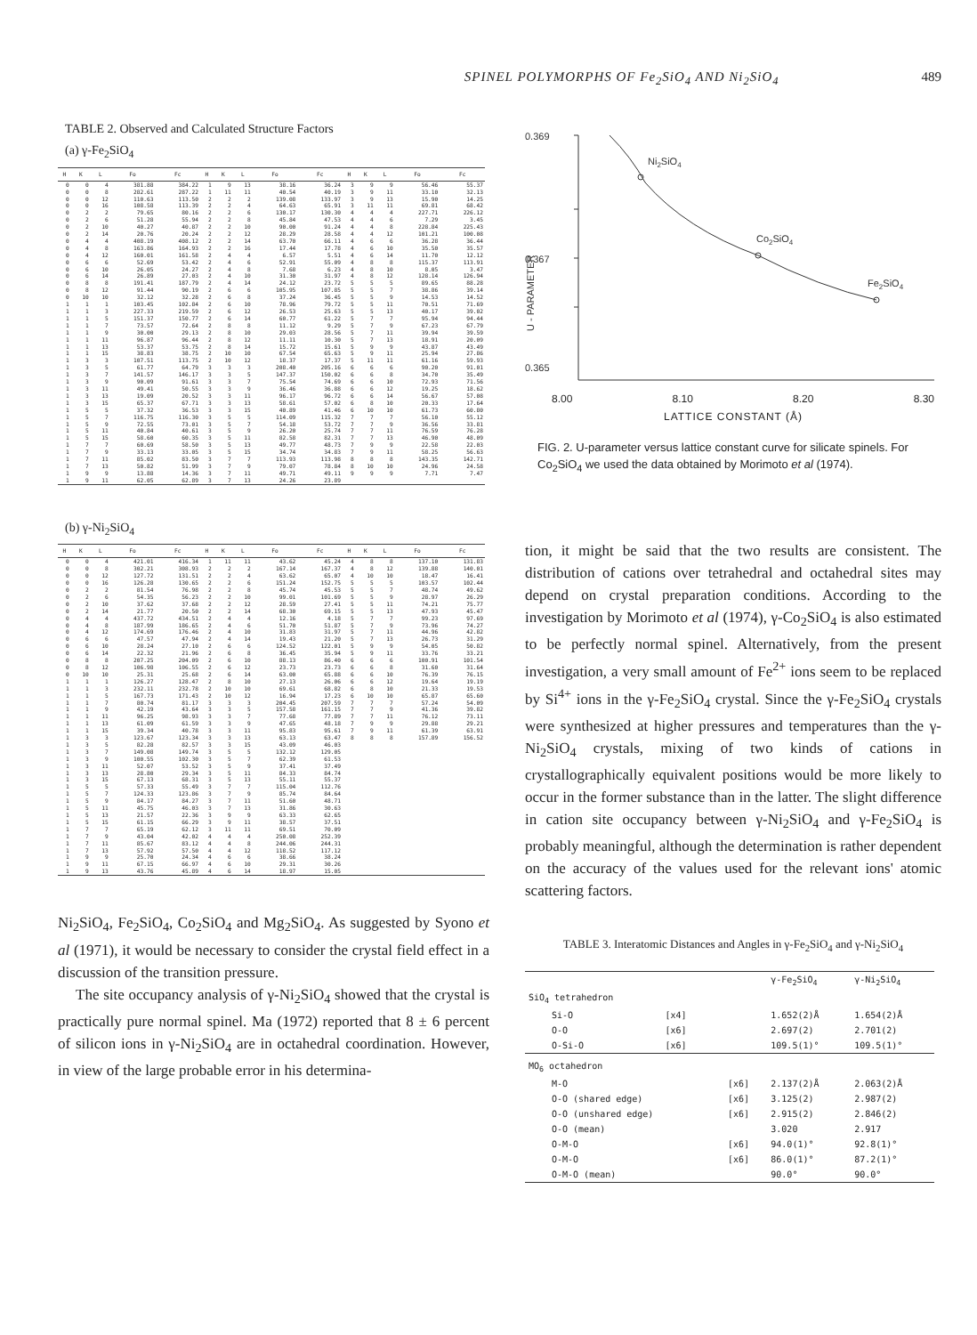SPINEL POLYMORPHS OF Fe<sub>2</sub>SiO<sub>4</sub> AND Ni<sub>2</sub>SiO<sub>4</sub> 489
TABLE 2. Observed and Calculated Structure Factors
(a) γ-Fe<sub>2</sub>SiO<sub>4</sub>
| H | K | L | Fo | Fc | H | K | L | Fo | Fc | H | K | L | Fo | Fc |
| --- | --- | --- | --- | --- | --- | --- | --- | --- | --- | --- | --- | --- | --- | --- |
| 0 | 0 | 4 | 381.88 | 384.22 | 1 | 9 | 13 | 38.16 | 36.24 | 3 | 9 | 9 | 56.46 | 55.37 |
| 0 | 0 | 8 | 282.61 | 287.22 | 1 | 11 | 11 | 40.54 | 40.19 | 3 | 9 | 11 | 33.10 | 32.13 |
| 0 | 0 | 12 | 110.63 | 113.50 | 2 | 2 | 2 | 139.08 | 133.97 | 3 | 9 | 13 | 15.90 | 14.25 |
| 0 | 0 | 16 | 108.58 | 113.39 | 2 | 2 | 4 | 64.63 | 65.91 | 3 | 11 | 11 | 69.81 | 68.42 |
| 0 | 2 | 2 | 79.65 | 80.16 | 2 | 2 | 6 | 130.17 | 130.30 | 4 | 4 | 4 | 227.71 | 226.12 |
| 0 | 2 | 6 | 51.28 | 55.94 | 2 | 2 | 8 | 45.84 | 47.53 | 4 | 4 | 6 | 7.29 | 3.45 |
| 0 | 2 | 10 | 40.27 | 40.87 | 2 | 2 | 10 | 90.00 | 91.24 | 4 | 4 | 8 | 228.84 | 225.43 |
| 0 | 2 | 14 | 20.76 | 20.24 | 2 | 2 | 12 | 28.29 | 28.58 | 4 | 4 | 12 | 101.21 | 100.08 |
| 0 | 4 | 4 | 408.19 | 408.12 | 2 | 2 | 14 | 63.70 | 66.11 | 4 | 6 | 6 | 36.28 | 36.44 |
| 0 | 4 | 8 | 163.86 | 164.93 | 2 | 2 | 16 | 17.44 | 17.78 | 4 | 6 | 10 | 35.50 | 35.57 |
| 0 | 4 | 12 | 160.01 | 161.58 | 2 | 4 | 4 | 6.57 | 5.51 | 4 | 6 | 14 | 11.70 | 12.12 |
| 0 | 6 | 6 | 52.69 | 53.42 | 2 | 4 | 6 | 52.91 | 55.09 | 4 | 8 | 8 | 115.37 | 113.91 |
| 0 | 6 | 10 | 26.05 | 24.27 | 2 | 4 | 8 | 7.68 | 6.23 | 4 | 8 | 10 | 8.05 | 3.47 |
| 0 | 6 | 14 | 26.89 | 27.03 | 2 | 4 | 10 | 31.30 | 31.97 | 4 | 8 | 12 | 128.14 | 126.94 |
| 0 | 8 | 8 | 191.41 | 187.79 | 2 | 4 | 14 | 24.12 | 23.72 | 5 | 5 | 5 | 89.65 | 88.28 |
| 0 | 8 | 12 | 91.44 | 90.19 | 2 | 6 | 6 | 105.95 | 107.85 | 5 | 5 | 7 | 38.86 | 39.14 |
| 0 | 10 | 10 | 32.12 | 32.28 | 2 | 6 | 8 | 37.24 | 36.45 | 5 | 5 | 9 | 14.53 | 14.52 |
| 1 | 1 | 1 | 103.45 | 102.84 | 2 | 6 | 10 | 78.96 | 79.72 | 5 | 5 | 11 | 70.51 | 71.69 |
| 1 | 1 | 3 | 227.33 | 219.59 | 2 | 6 | 12 | 26.53 | 25.63 | 5 | 5 | 13 | 40.17 | 39.02 |
| 1 | 1 | 5 | 151.37 | 150.77 | 2 | 6 | 14 | 60.77 | 61.22 | 5 | 7 | 7 | 95.94 | 94.44 |
| 1 | 1 | 7 | 73.57 | 72.64 | 2 | 8 | 8 | 11.12 | 9.29 | 5 | 7 | 9 | 67.23 | 67.79 |
| 1 | 1 | 9 | 30.00 | 29.13 | 2 | 8 | 10 | 29.03 | 28.56 | 5 | 7 | 11 | 39.94 | 39.59 |
| 1 | 1 | 11 | 96.87 | 96.44 | 2 | 8 | 12 | 11.11 | 10.30 | 5 | 7 | 13 | 18.91 | 20.09 |
| 1 | 1 | 13 | 53.37 | 53.75 | 2 | 8 | 14 | 15.72 | 15.61 | 5 | 9 | 9 | 43.87 | 43.49 |
| 1 | 1 | 15 | 38.83 | 38.75 | 2 | 10 | 10 | 67.54 | 65.63 | 5 | 9 | 11 | 25.94 | 27.86 |
| 1 | 3 | 3 | 107.51 | 113.75 | 2 | 10 | 12 | 18.37 | 17.37 | 5 | 11 | 11 | 61.16 | 59.93 |
| 1 | 3 | 5 | 61.77 | 64.79 | 3 | 3 | 3 | 208.40 | 205.16 | 6 | 6 | 6 | 90.20 | 91.01 |
| 1 | 3 | 7 | 141.57 | 146.17 | 3 | 3 | 5 | 147.37 | 150.02 | 6 | 6 | 8 | 34.70 | 35.49 |
| 1 | 3 | 9 | 90.09 | 91.61 | 3 | 3 | 7 | 75.54 | 74.69 | 6 | 6 | 10 | 72.93 | 71.56 |
| 1 | 3 | 11 | 49.41 | 50.55 | 3 | 3 | 9 | 36.46 | 36.88 | 6 | 6 | 12 | 19.25 | 18.62 |
| 1 | 3 | 13 | 19.09 | 20.52 | 3 | 3 | 11 | 96.17 | 96.72 | 6 | 6 | 14 | 56.67 | 57.08 |
| 1 | 3 | 15 | 65.37 | 67.71 | 3 | 3 | 13 | 58.61 | 57.02 | 6 | 8 | 10 | 20.33 | 17.64 |
| 1 | 5 | 5 | 37.32 | 36.53 | 3 | 3 | 15 | 40.89 | 41.46 | 6 | 10 | 10 | 61.73 | 60.80 |
| 1 | 5 | 7 | 116.75 | 116.30 | 3 | 5 | 5 | 114.09 | 115.32 | 7 | 7 | 7 | 56.10 | 55.12 |
| 1 | 5 | 9 | 72.55 | 73.01 | 3 | 5 | 7 | 54.18 | 53.72 | 7 | 7 | 9 | 36.56 | 33.81 |
| 1 | 5 | 11 | 40.84 | 40.61 | 3 | 5 | 9 | 26.20 | 25.74 | 7 | 7 | 11 | 76.59 | 76.28 |
| 1 | 5 | 15 | 58.60 | 60.35 | 3 | 5 | 11 | 82.58 | 82.31 | 7 | 7 | 13 | 46.90 | 48.09 |
| 1 | 7 | 7 | 60.69 | 58.50 | 3 | 5 | 13 | 49.77 | 48.73 | 7 | 9 | 9 | 22.58 | 22.03 |
| 1 | 7 | 9 | 33.13 | 33.05 | 3 | 5 | 15 | 34.74 | 34.83 | 7 | 9 | 11 | 58.25 | 56.63 |
| 1 | 7 | 11 | 85.02 | 83.50 | 3 | 7 | 7 | 113.93 | 113.98 | 8 | 8 | 8 | 143.35 | 142.71 |
| 1 | 7 | 13 | 50.82 | 51.99 | 3 | 7 | 9 | 79.07 | 78.84 | 8 | 10 | 10 | 24.96 | 24.58 |
| 1 | 9 | 9 | 13.88 | 14.36 | 3 | 7 | 11 | 49.71 | 49.11 | 9 | 9 | 9 | 7.71 | 7.47 |
| 1 | 9 | 11 | 62.05 | 62.89 | 3 | 7 | 13 | 24.26 | 23.89 | | | | | |
(b) γ-Ni<sub>2</sub>SiO<sub>4</sub>
| H | K | L | Fo | Fc | H | K | L | Fo | Fc | H | K | L | Fo | Fc |
| --- | --- | --- | --- | --- | --- | --- | --- | --- | --- | --- | --- | --- | --- | --- |
| 0 | 0 | 4 | 421.01 | 416.34 | 1 | 11 | 11 | 43.62 | 45.24 | 4 | 8 | 8 | 137.10 | 131.83 |
| 0 | 0 | 8 | 302.21 | 308.93 | 2 | 2 | 2 | 167.14 | 167.37 | 4 | 8 | 12 | 139.88 | 140.01 |
| 0 | 0 | 12 | 127.72 | 131.51 | 2 | 2 | 4 | 63.62 | 65.07 | 4 | 10 | 10 | 18.47 | 16.41 |
| 0 | 0 | 16 | 126.28 | 130.65 | 2 | 2 | 6 | 151.24 | 152.75 | 5 | 5 | 5 | 103.57 | 102.44 |
| 0 | 2 | 2 | 81.54 | 76.98 | 2 | 2 | 8 | 45.74 | 45.53 | 5 | 5 | 7 | 48.74 | 49.62 |
| 0 | 2 | 6 | 54.35 | 56.23 | 2 | 2 | 10 | 99.01 | 101.69 | 5 | 5 | 9 | 28.97 | 26.29 |
| 0 | 2 | 10 | 37.62 | 37.68 | 2 | 2 | 12 | 28.59 | 27.41 | 5 | 5 | 11 | 74.21 | 75.77 |
| 0 | 2 | 14 | 21.77 | 20.50 | 2 | 2 | 14 | 68.30 | 69.15 | 5 | 5 | 13 | 47.93 | 45.47 |
| 0 | 4 | 4 | 437.72 | 434.51 | 2 | 4 | 4 | 12.16 | 4.18 | 5 | 7 | 7 | 99.23 | 97.69 |
| 0 | 4 | 8 | 187.99 | 186.65 | 2 | 4 | 6 | 51.70 | 51.87 | 5 | 7 | 9 | 73.96 | 74.27 |
| 0 | 4 | 12 | 174.69 | 176.46 | 2 | 4 | 10 | 31.83 | 31.97 | 5 | 7 | 11 | 44.96 | 42.82 |
| 0 | 6 | 6 | 47.57 | 47.94 | 2 | 4 | 14 | 19.43 | 21.20 | 5 | 7 | 13 | 26.73 | 31.29 |
| 0 | 6 | 10 | 28.24 | 27.10 | 2 | 6 | 6 | 124.52 | 122.01 | 5 | 9 | 9 | 54.05 | 50.82 |
| 0 | 6 | 14 | 22.32 | 21.96 | 2 | 6 | 8 | 36.45 | 35.94 | 5 | 9 | 11 | 33.76 | 33.21 |
| 0 | 8 | 8 | 207.25 | 204.09 | 2 | 6 | 10 | 88.13 | 86.40 | 6 | 6 | 6 | 100.91 | 101.54 |
| 0 | 8 | 12 | 106.98 | 106.55 | 2 | 6 | 12 | 23.73 | 23.73 | 6 | 6 | 8 | 31.60 | 31.64 |
| 0 | 10 | 10 | 25.31 | 25.68 | 2 | 6 | 14 | 63.00 | 65.88 | 6 | 6 | 10 | 76.39 | 76.15 |
| 1 | 1 | 1 | 126.27 | 128.47 | 2 | 8 | 10 | 27.13 | 26.06 | 6 | 6 | 12 | 19.64 | 19.19 |
| 1 | 1 | 3 | 232.11 | 232.78 | 2 | 10 | 10 | 69.61 | 68.82 | 6 | 8 | 10 | 21.33 | 19.53 |
| 1 | 1 | 5 | 167.73 | 171.43 | 2 | 10 | 12 | 16.94 | 17.23 | 6 | 10 | 10 | 65.87 | 65.60 |
| 1 | 1 | 7 | 80.74 | 81.17 | 3 | 3 | 3 | 204.45 | 207.59 | 7 | 7 | 7 | 57.24 | 54.09 |
| 1 | 1 | 9 | 42.19 | 43.64 | 3 | 3 | 5 | 157.58 | 161.15 | 7 | 7 | 9 | 41.36 | 39.82 |
| 1 | 1 | 11 | 96.25 | 98.93 | 3 | 3 | 7 | 77.68 | 77.89 | 7 | 7 | 11 | 76.12 | 73.11 |
| 1 | 1 | 13 | 61.09 | 61.59 | 3 | 3 | 9 | 47.65 | 48.18 | 7 | 9 | 9 | 29.88 | 29.21 |
| 1 | 1 | 15 | 39.34 | 40.78 | 3 | 3 | 11 | 95.83 | 95.61 | 7 | 9 | 11 | 61.39 | 63.91 |
| 1 | 3 | 3 | 123.67 | 123.34 | 3 | 3 | 13 | 63.13 | 63.47 | 8 | 8 | 8 | 157.89 | 156.52 |
| 1 | 3 | 5 | 82.28 | 82.57 | 3 | 3 | 15 | 43.09 | 46.03 | | | | | |
| 1 | 3 | 7 | 149.08 | 149.74 | 3 | 5 | 5 | 132.12 | 129.05 | | | | | |
| 1 | 3 | 9 | 100.55 | 102.30 | 3 | 5 | 7 | 62.39 | 61.53 | | | | | |
| 1 | 3 | 11 | 52.07 | 53.52 | 3 | 5 | 9 | 37.41 | 37.49 | | | | | |
| 1 | 3 | 13 | 28.80 | 29.34 | 3 | 5 | 11 | 84.33 | 84.74 | | | | | |
| 1 | 3 | 15 | 67.13 | 68.31 | 3 | 5 | 13 | 55.11 | 55.37 | | | | | |
| 1 | 5 | 5 | 57.33 | 55.49 | 3 | 7 | 7 | 115.04 | 112.76 | | | | | |
| 1 | 5 | 7 | 124.33 | 123.86 | 3 | 7 | 9 | 85.74 | 84.64 | | | | | |
| 1 | 5 | 9 | 84.17 | 84.27 | 3 | 7 | 11 | 51.60 | 48.71 | | | | | |
| 1 | 5 | 11 | 45.75 | 46.03 | 3 | 7 | 13 | 31.86 | 30.63 | | | | | |
| 1 | 5 | 13 | 21.57 | 22.36 | 3 | 9 | 9 | 63.33 | 62.65 | | | | | |
| 1 | 5 | 15 | 61.15 | 66.29 | 3 | 9 | 11 | 38.57 | 37.51 | | | | | |
| 1 | 7 | 7 | 65.19 | 62.12 | 3 | 11 | 11 | 69.51 | 70.09 | | | | | |
| 1 | 7 | 9 | 43.04 | 42.02 | 4 | 4 | 4 | 250.08 | 252.39 | | | | | |
| 1 | 7 | 11 | 85.67 | 83.12 | 4 | 4 | 8 | 244.06 | 244.31 | | | | | |
| 1 | 7 | 13 | 57.92 | 57.50 | 4 | 4 | 12 | 118.52 | 117.12 | | | | | |
| 1 | 9 | 9 | 25.70 | 24.34 | 4 | 6 | 6 | 38.66 | 38.24 | | | | | |
| 1 | 9 | 11 | 67.15 | 66.97 | 4 | 6 | 10 | 29.31 | 30.26 | | | | | |
| 1 | 9 | 13 | 43.76 | 45.89 | 4 | 6 | 14 | 18.97 | 15.05 | | | | | |
Ni<sub>2</sub>SiO<sub>4</sub>, Fe<sub>2</sub>SiO<sub>4</sub>, Co<sub>2</sub>SiO<sub>4</sub> and Mg<sub>2</sub>SiO<sub>4</sub>. As suggested by Syono et al (1971), it would be necessary to consider the crystal field effect in a discussion of the transition pressure.
The site occupancy analysis of γ-Ni<sub>2</sub>SiO<sub>4</sub> showed that the crystal is practically pure normal spinel. Ma (1972) reported that 8 ± 6 percent of silicon ions in γ-Ni<sub>2</sub>SiO<sub>4</sub> are in octahedral coordination. However, in view of the large probable error in his determina-
0.369
0.367
0.365
Ni2SiO4
Co2SiO4
Fe2SiO4
U - PARAMETER
8.00 8.10 8.20 8.30
LATTICE CONSTANT (Å)
FIG. 2. U-parameter versus lattice constant curve for silicate spinels. For Co<sub>2</sub>SiO<sub>4</sub> we used the data obtained by Morimoto et al (1974).
tion, it might be said that the two results are consistent. The distribution of cations over tetrahedral and octahedral sites may depend on crystal preparation conditions. According to the investigation by Morimoto et al (1974), γ-Co<sub>2</sub>SiO<sub>4</sub> is also estimated to be perfectly normal spinel. Alternatively, from the present investigation, a very small amount of Fe<sup>2+</sup> ions seem to be replaced by Si<sup>4+</sup> ions in the γ-Fe<sub>2</sub>SiO<sub>4</sub> crystal. Since the γ-Fe<sub>2</sub>SiO<sub>4</sub> crystals were synthesized at higher pressures and temperatures than the γ-Ni<sub>2</sub>SiO<sub>4</sub> crystals, mixing of two kinds of cations in crystallographically equivalent positions would be more likely to occur in the former substance than in the latter. The slight difference in cation site occupancy between γ-Ni<sub>2</sub>SiO<sub>4</sub> and γ-Fe<sub>2</sub>SiO<sub>4</sub> is probably meaningful, although the determination is rather dependent on the accuracy of the values used for the relevant ions' atomic scattering factors.
TABLE 3. Interatomic Distances and Angles in γ-Fe<sub>2</sub>SiO<sub>4</sub> and γ-Ni<sub>2</sub>SiO<sub>4</sub>
| | | | γ-Fe<sub>2</sub>SiO<sub>4</sub> | γ-Ni<sub>2</sub>SiO<sub>4</sub> |
| SiO<sub>4</sub> tetrahedron | | | | |
| Si-O | [x4] | | 1.652(2)Å | 1.654(2)Å |
| O-O | [x6] | | 2.697(2) | 2.701(2) |
| O-Si-O | [x6] | | 109.5(1)° | 109.5(1)° |
| MO<sub>6</sub> octahedron | | | | |
| M-O | | [x6] | 2.137(2)Å | 2.063(2)Å |
| O-O (shared edge) | | [x6] | 3.125(2) | 2.987(2) |
| O-O (unshared edge) | | [x6] | 2.915(2) | 2.846(2) |
| O-O (mean) | | | 3.020 | 2.917 |
| O-M-O | | [x6] | 94.0(1)° | 92.8(1)° |
| O-M-O | | [x6] | 86.0(1)° | 87.2(1)° |
| O-M-O (mean) | | | 90.0° | 90.0° |